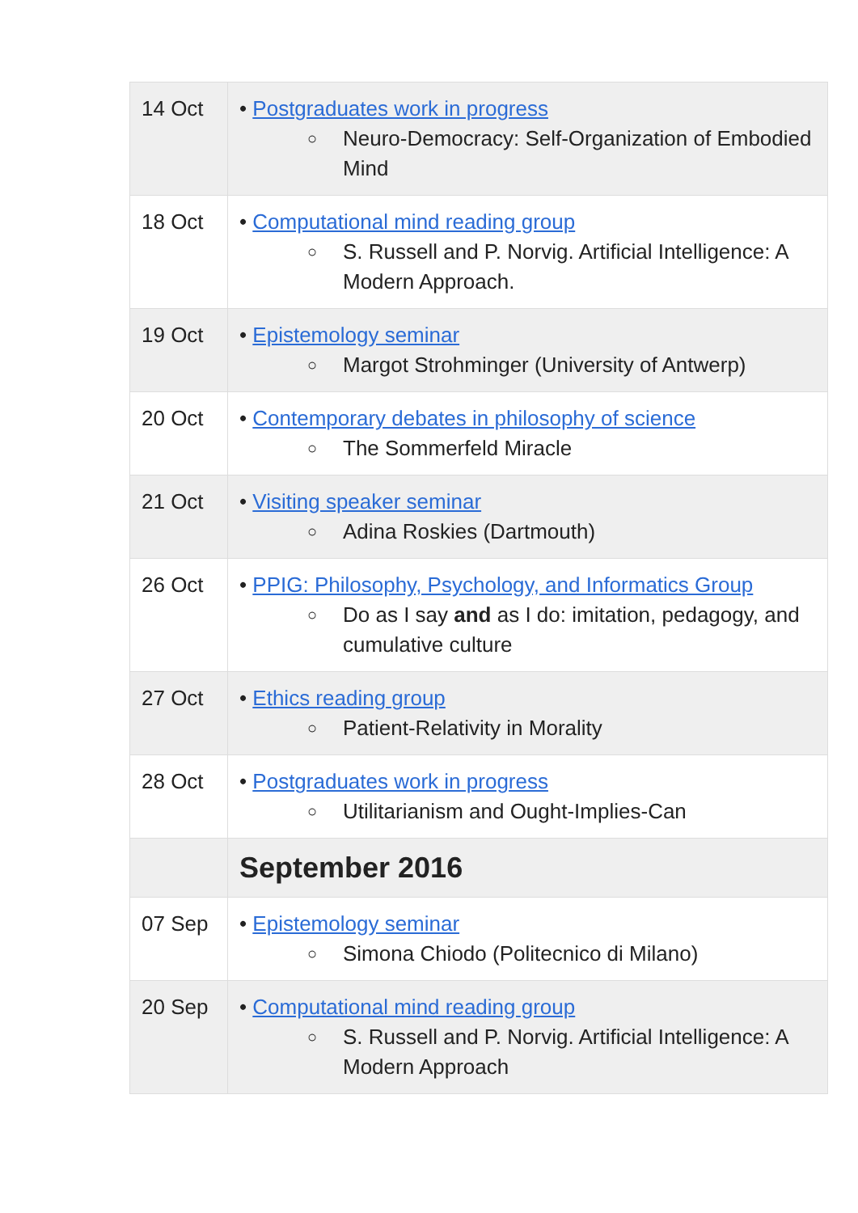| 14 Oct | • Postgraduates work in progress ○ Neuro-Democracy: Self-Organization of Embodied Mind |
| 18 Oct | • Computational mind reading group ○ S. Russell and P. Norvig. Artificial Intelligence: A Modern Approach. |
| 19 Oct | • Epistemology seminar ○ Margot Strohminger (University of Antwerp) |
| 20 Oct | • Contemporary debates in philosophy of science ○ The Sommerfeld Miracle |
| 21 Oct | • Visiting speaker seminar ○ Adina Roskies (Dartmouth) |
| 26 Oct | • PPIG: Philosophy, Psychology, and Informatics Group ○ Do as I say and as I do: imitation, pedagogy, and cumulative culture |
| 27 Oct | • Ethics reading group ○ Patient-Relativity in Morality |
| 28 Oct | • Postgraduates work in progress ○ Utilitarianism and Ought-Implies-Can |
| | September 2016 |
| 07 Sep | • Epistemology seminar ○ Simona Chiodo (Politecnico di Milano) |
| 20 Sep | • Computational mind reading group ○ S. Russell and P. Norvig. Artificial Intelligence: A Modern Approach |